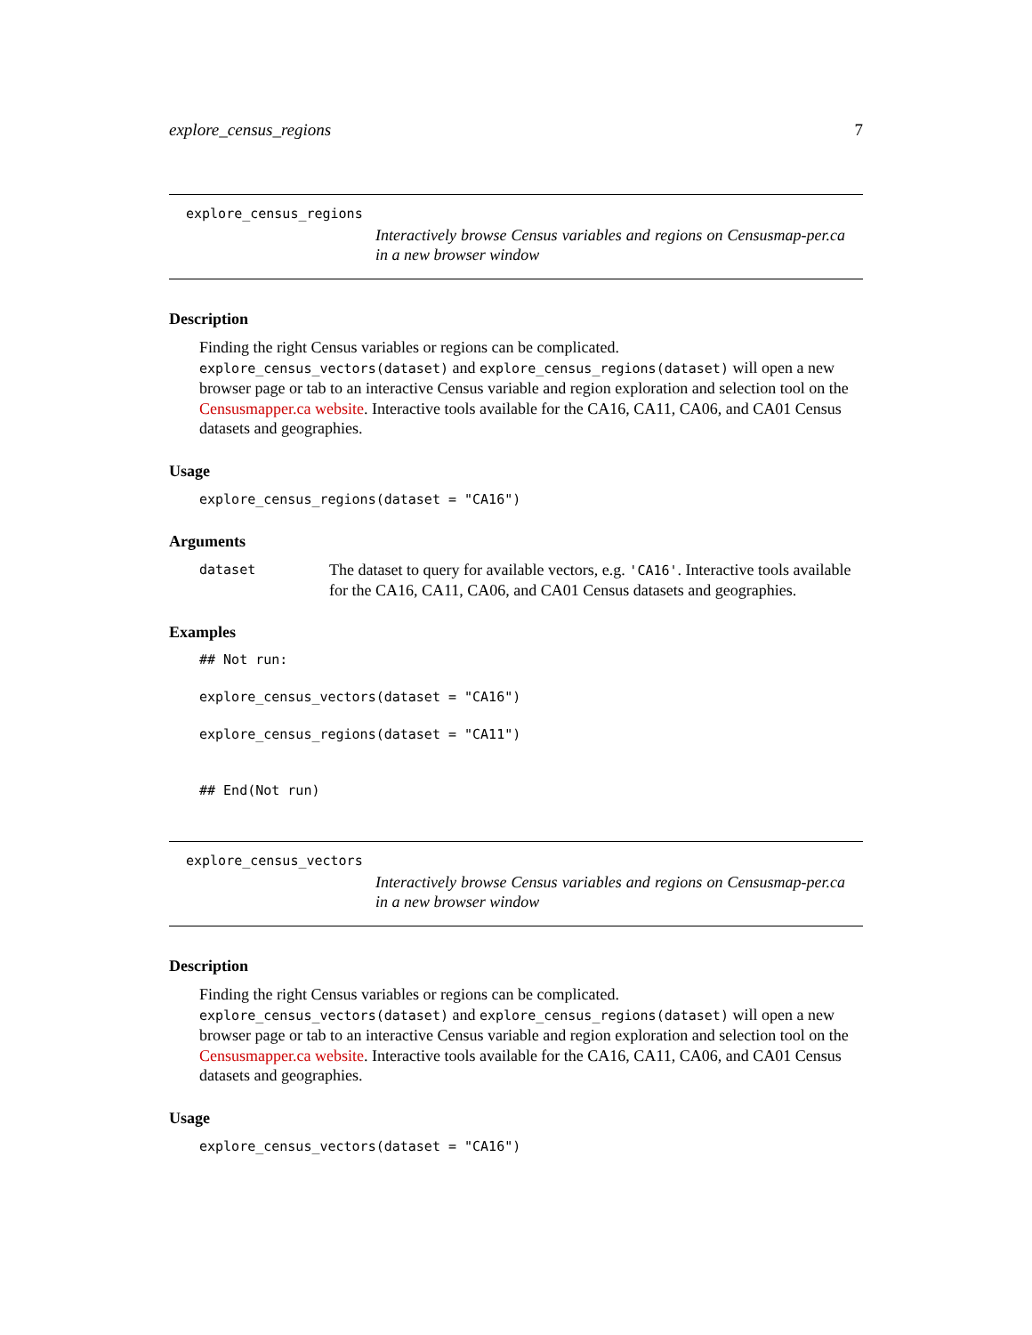explore_census_regions 7
explore_census_regions
Interactively browse Census variables and regions on Censusmap-per.ca in a new browser window
Description
Finding the right Census variables or regions can be complicated. explore_census_vectors(dataset) and explore_census_regions(dataset) will open a new browser page or tab to an interactive Census variable and region exploration and selection tool on the Censusmapper.ca website. Interactive tools available for the CA16, CA11, CA06, and CA01 Census datasets and geographies.
Usage
explore_census_regions(dataset = "CA16")
Arguments
dataset
The dataset to query for available vectors, e.g. 'CA16'. Interactive tools available for the CA16, CA11, CA06, and CA01 Census datasets and geographies.
Examples
## Not run:
explore_census_vectors(dataset = "CA16")
explore_census_regions(dataset = "CA11")
## End(Not run)
explore_census_vectors
Interactively browse Census variables and regions on Censusmap-per.ca in a new browser window
Description
Finding the right Census variables or regions can be complicated. explore_census_vectors(dataset) and explore_census_regions(dataset) will open a new browser page or tab to an interactive Census variable and region exploration and selection tool on the Censusmapper.ca website. Interactive tools available for the CA16, CA11, CA06, and CA01 Census datasets and geographies.
Usage
explore_census_vectors(dataset = "CA16")